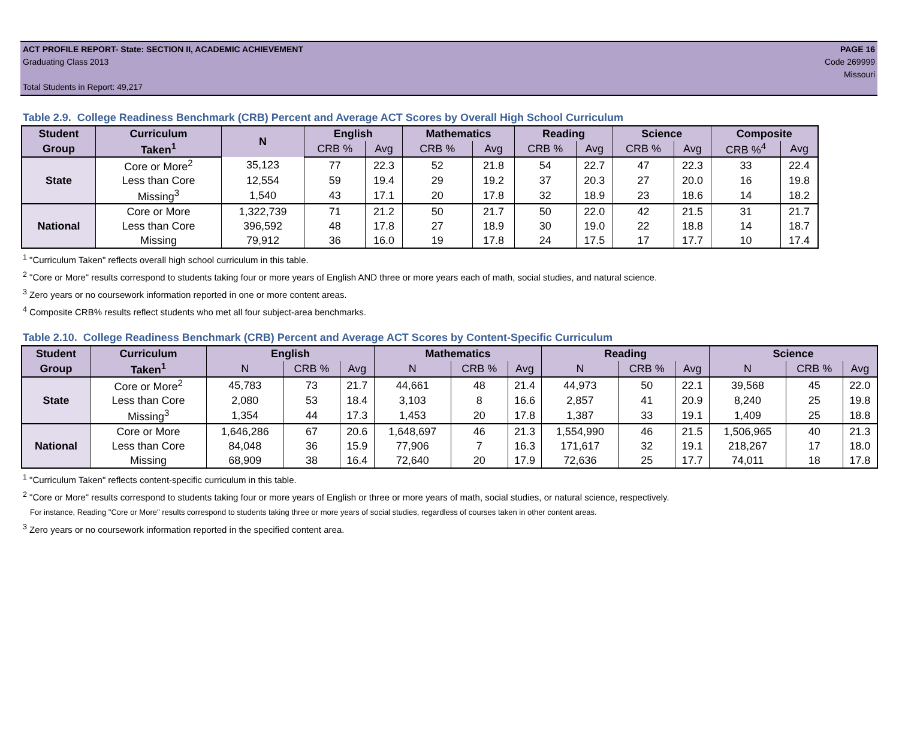ACT PROFILE REPORT- State: SECTION II, ACADEMIC ACHIEVEMENT PAGE 16
Graduating Class 2013 Code 269999
Missouri
Total Students in Report: 49,217
Table 2.9. College Readiness Benchmark (CRB) Percent and Average ACT Scores by Overall High School Curriculum
| Student | Curriculum | N | English | | Mathematics | | Reading | | Science | | Composite | |
| --- | --- | --- | --- | --- | --- | --- | --- | --- | --- | --- | --- | --- |
| Group | Taken<sup>1</sup> | | CRB % | Avg | CRB % | Avg | CRB % | Avg | CRB % | Avg | CRB %<sup>4</sup> | Avg |
| State | Core or More<sup>2</sup> | 35,123 | 77 | 22.3 | 52 | 21.8 | 54 | 22.7 | 47 | 22.3 | 33 | 22.4 |
| | Less than Core | 12,554 | 59 | 19.4 | 29 | 19.2 | 37 | 20.3 | 27 | 20.0 | 16 | 19.8 |
| | Missing<sup>3</sup> | 1,540 | 43 | 17.1 | 20 | 17.8 | 32 | 18.9 | 23 | 18.6 | 14 | 18.2 |
| National | Core or More | 1,322,739 | 71 | 21.2 | 50 | 21.7 | 50 | 22.0 | 42 | 21.5 | 31 | 21.7 |
| | Less than Core | 396,592 | 48 | 17.8 | 27 | 18.9 | 30 | 19.0 | 22 | 18.8 | 14 | 18.7 |
| | Missing | 79,912 | 36 | 16.0 | 19 | 17.8 | 24 | 17.5 | 17 | 17.7 | 10 | 17.4 |
<sup>1</sup> "Curriculum Taken" reflects overall high school curriculum in this table.
<sup>2</sup> "Core or More" results correspond to students taking four or more years of English AND three or more years each of math, social studies, and natural science.
<sup>3</sup> Zero years or no coursework information reported in one or more content areas.
<sup>4</sup> Composite CRB% results reflect students who met all four subject-area benchmarks.
Table 2.10. College Readiness Benchmark (CRB) Percent and Average ACT Scores by Content-Specific Curriculum
| Student | Curriculum | English | | | Mathematics | | | Reading | | | Science | | |
| --- | --- | --- | --- | --- | --- | --- | --- | --- | --- | --- | --- | --- | --- |
| Group | Taken<sup>1</sup> | N | CRB % | Avg | N | CRB % | Avg | N | CRB % | Avg | N | CRB % | Avg |
| State | Core or More<sup>2</sup> | 45,783 | 73 | 21.7 | 44,661 | 48 | 21.4 | 44,973 | 50 | 22.1 | 39,568 | 45 | 22.0 |
| | Less than Core | 2,080 | 53 | 18.4 | 3,103 | 8 | 16.6 | 2,857 | 41 | 20.9 | 8,240 | 25 | 19.8 |
| | Missing<sup>3</sup> | 1,354 | 44 | 17.3 | 1,453 | 20 | 17.8 | 1,387 | 33 | 19.1 | 1,409 | 25 | 18.8 |
| National | Core or More | 1,646,286 | 67 | 20.6 | 1,648,697 | 46 | 21.3 | 1,554,990 | 46 | 21.5 | 1,506,965 | 40 | 21.3 |
| | Less than Core | 84,048 | 36 | 15.9 | 77,906 | 7 | 16.3 | 171,617 | 32 | 19.1 | 218,267 | 17 | 18.0 |
| | Missing | 68,909 | 38 | 16.4 | 72,640 | 20 | 17.9 | 72,636 | 25 | 17.7 | 74,011 | 18 | 17.8 |
<sup>1</sup> "Curriculum Taken" reflects content-specific curriculum in this table.
<sup>2</sup> "Core or More" results correspond to students taking four or more years of English or three or more years of math, social studies, or natural science, respectively.
For instance, Reading "Core or More" results correspond to students taking three or more years of social studies, regardless of courses taken in other content areas.
<sup>3</sup> Zero years or no coursework information reported in the specified content area.